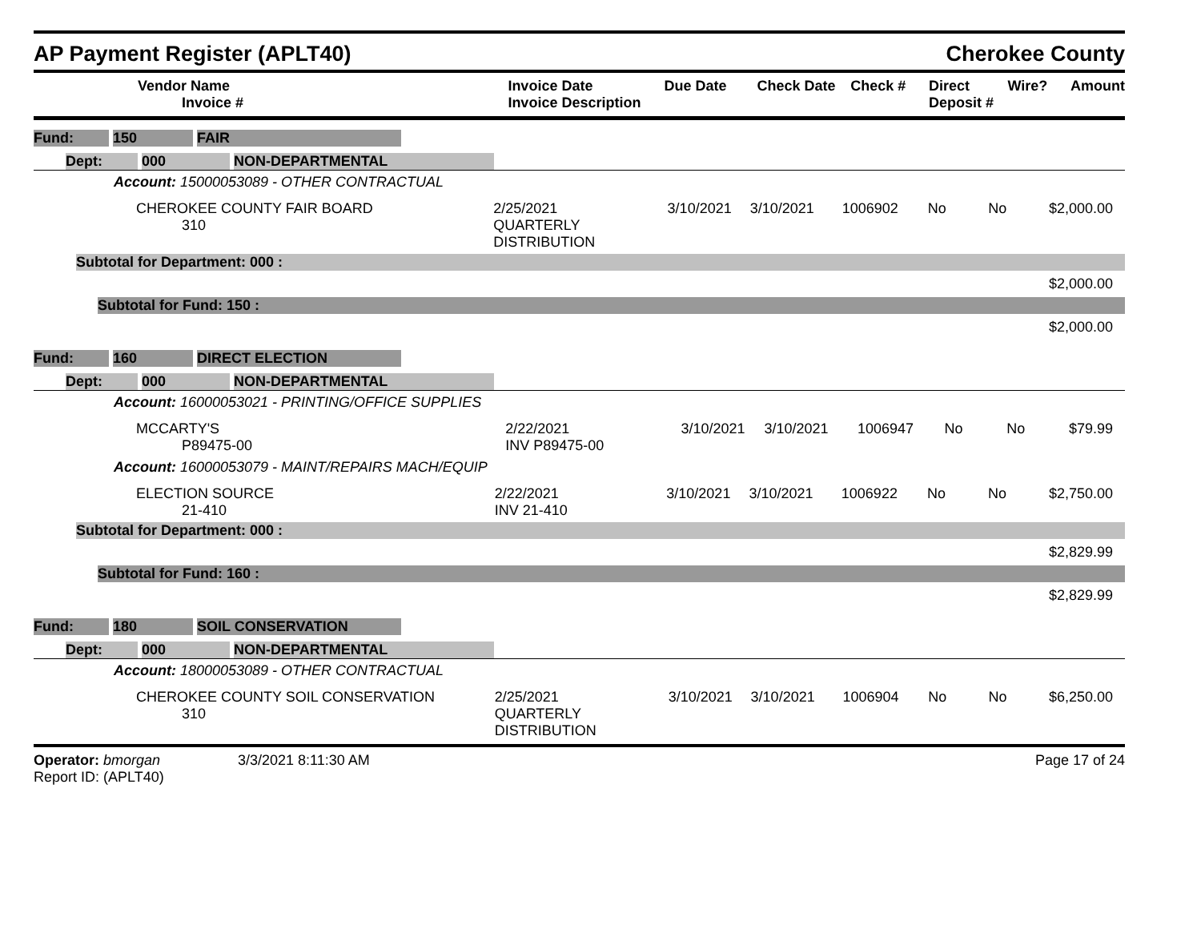AP Payment Register (APLT40) Cherokee County
| Vendor Name Invoice # | Invoice Date Invoice Description | Due Date | Check Date | Check # | Direct Deposit # | Wire? | Amount |
| --- | --- | --- | --- | --- | --- | --- | --- |
Fund: 150 FAIR
Dept: 000 NON-DEPARTMENTAL
Account: 15000053089 - OTHER CONTRACTUAL
| CHEROKEE COUNTY FAIR BOARD 310 | 2/25/2021 QUARTERLY DISTRIBUTION | 3/10/2021 | 3/10/2021 | 1006902 | No | No | $2,000.00 |
Subtotal for Department: 000 :
$2,000.00
Subtotal for Fund: 150 :
$2,000.00
Fund: 160 DIRECT ELECTION
Dept: 000 NON-DEPARTMENTAL
Account: 16000053021 - PRINTING/OFFICE SUPPLIES
| MCCARTY'S P89475-00 | 2/22/2021 INV P89475-00 | 3/10/2021 | 3/10/2021 | 1006947 | No | No | $79.99 |
Account: 16000053079 - MAINT/REPAIRS MACH/EQUIP
| ELECTION SOURCE 21-410 | 2/22/2021 INV 21-410 | 3/10/2021 | 3/10/2021 | 1006922 | No | No | $2,750.00 |
Subtotal for Department: 000 :
$2,829.99
Subtotal for Fund: 160 :
$2,829.99
Fund: 180 SOIL CONSERVATION
Dept: 000 NON-DEPARTMENTAL
Account: 18000053089 - OTHER CONTRACTUAL
| CHEROKEE COUNTY SOIL CONSERVATION 310 | 2/25/2021 QUARTERLY DISTRIBUTION | 3/10/2021 | 3/10/2021 | 1006904 | No | No | $6,250.00 |
Operator: bmorgan
Report ID: (APLT40)
3/3/2021 8:11:30 AM Page 17 of 24